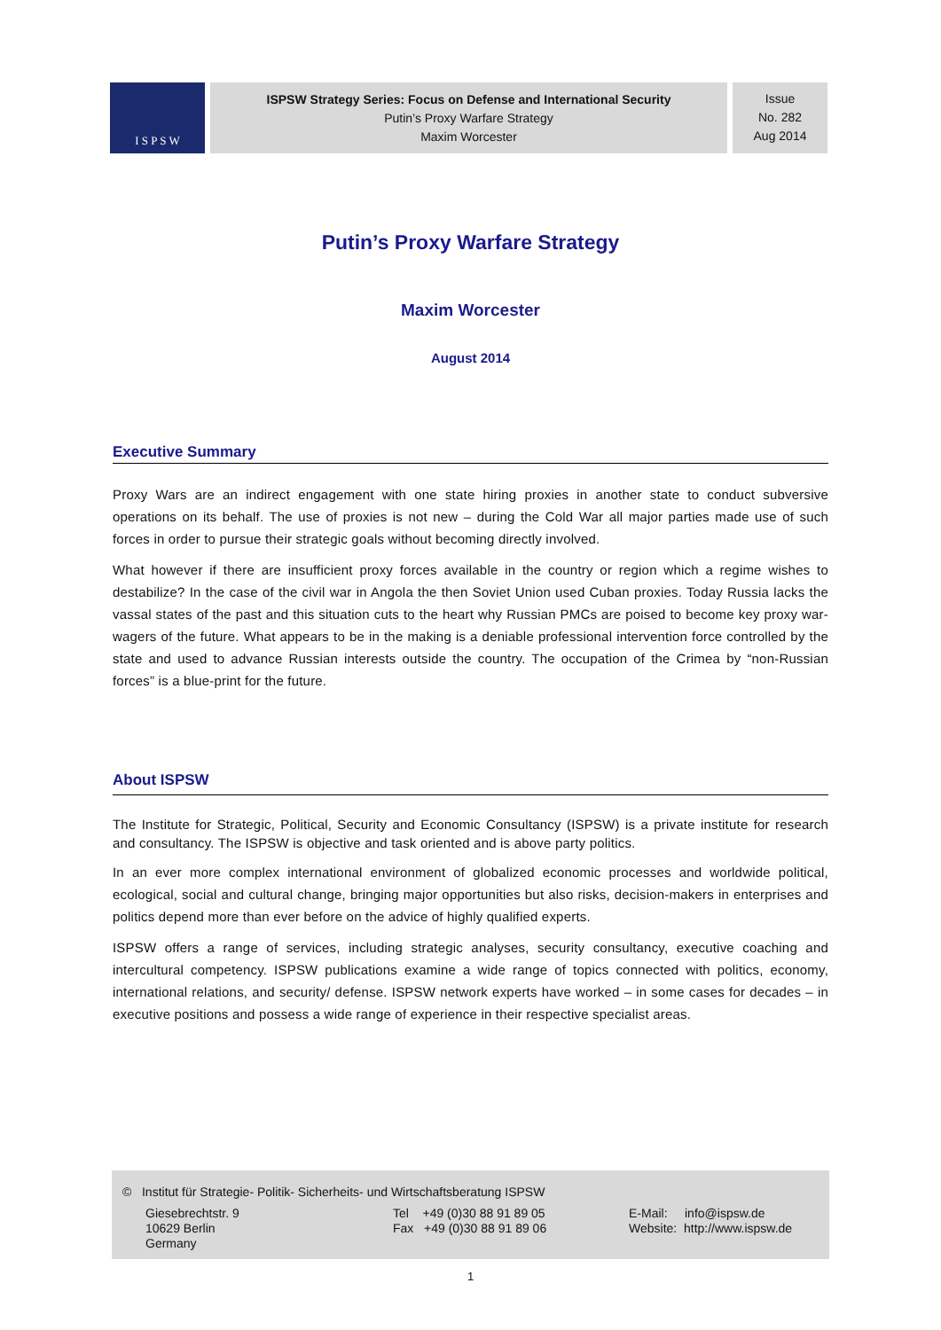I S P S W
ISPSW Strategy Series: Focus on Defense and International Security
Putin’s Proxy Warfare Strategy
Maxim Worcester
Issue
No. 282
Aug 2014
Putin’s Proxy Warfare Strategy
Maxim Worcester
August 2014
Executive Summary
Proxy Wars are an indirect engagement with one state hiring proxies in another state to conduct subversive operations on its behalf. The use of proxies is not new – during the Cold War all major parties made use of such forces in order to pursue their strategic goals without becoming directly involved.
What however if there are insufficient proxy forces available in the country or region which a regime wishes to destabilize? In the case of the civil war in Angola the then Soviet Union used Cuban proxies. Today Russia lacks the vassal states of the past and this situation cuts to the heart why Russian PMCs are poised to become key proxy war-wagers of the future. What appears to be in the making is a deniable professional intervention force controlled by the state and used to advance Russian interests outside the country. The occupation of the Crimea by “non-Russian forces” is a blue-print for the future.
About ISPSW
The Institute for Strategic, Political, Security and Economic Consultancy (ISPSW) is a private institute for research and consultancy. The ISPSW is objective and task oriented and is above party politics.
In an ever more complex international environment of globalized economic processes and worldwide political, ecological, social and cultural change, bringing major opportunities but also risks, decision-makers in enterprises and politics depend more than ever before on the advice of highly qualified experts.
ISPSW offers a range of services, including strategic analyses, security consultancy, executive coaching and intercultural competency. ISPSW publications examine a wide range of topics connected with politics, economy, international relations, and security/ defense. ISPSW network experts have worked – in some cases for decades – in executive positions and possess a wide range of experience in their respective specialist areas.
© Institut für Strategie- Politik- Sicherheits- und Wirtschaftsberatung ISPSW
Giesebrechtstr. 9
10629 Berlin
Germany
Tel +49 (0)30 88 91 89 05
Fax +49 (0)30 88 91 89 06
E-Mail: info@ispsw.de
Website: http://www.ispsw.de
1